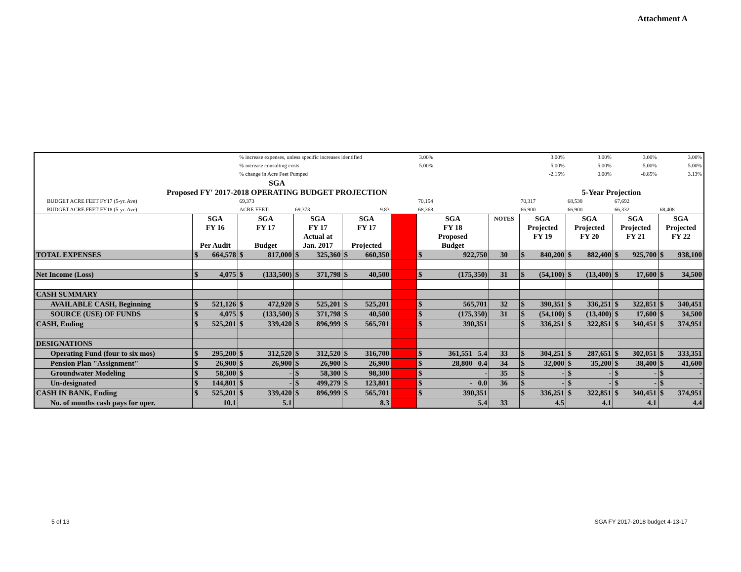Attachment A
| | | | % increase expenses, unless specific increases identified | | | | | | 3.00% | | | | 3.00% | | 3.00% | | 3.00% | | 3.00% | |
| | | | % increase consulting costs | | | | | | 5.00% | | | | 5.00% | | 5.00% | | 5.00% | | 5.00% | |
| | | | % change in Acre Feet Pumped | | | | | | | | | | -2.15% | | 0.00% | | -0.85% | | 3.13% | |
| SGA Proposed FY' 2017-2018 OPERATING BUDGET PROJECTION | | | | | | | | | | | | | 5-Year Projection | | | | | | | |
| BUDGET ACRE FEET FY17 (5-yr. Ave) | | | 69,373 | | | | | | | 70,154 | | | 70,317 | | 68,538 | | 67,692 | | | |
| BUDGET ACRE FEET FY18 (5-yr. Ave) | | | ACRE FEET: | | 69,373 | | 9.83 | | | 68,368 | | | 66,900 | | 66,900 | | 66,332 | | 68,408 | |
| | SGA FY 16 Per Audit | | SGA FY 17 Budget | | SGA FY 17 Actual at Jan. 2017 | | SGA FY 17 Projected | | | SGA FY 18 Proposed Budget | | NOTES | SGA Projected FY 19 | | SGA Projected FY 20 | | SGA Projected FY 21 | | SGA Projected FY 22 | |
| TOTAL EXPENSES | $ | 664,578 | $ | 817,000 | $ | 325,360 | $ | 660,350 | | $ | 922,750 | 30 | $ | 840,200 | $ | 882,400 | $ | 925,700 | $ | 938,100 |
| Net Income (Loss) | $ | 4,075 | $ | (133,500) | $ | 371,798 | $ | 40,500 | | $ | (175,350) | 31 | $ | (54,100) | $ | (13,400) | $ | 17,600 | $ | 34,500 |
| CASH SUMMARY | | | | | | | | | | | | | | | | | | | | |
| AVAILABLE CASH, Beginning | $ | 521,126 | $ | 472,920 | $ | 525,201 | $ | 525,201 | | $ | 565,701 | 32 | $ | 390,351 | $ | 336,251 | $ | 322,851 | $ | 340,451 |
| SOURCE (USE) OF FUNDS | $ | 4,075 | $ | (133,500) | $ | 371,798 | $ | 40,500 | | $ | (175,350) | 31 | $ | (54,100) | $ | (13,400) | $ | 17,600 | $ | 34,500 |
| CASH, Ending | $ | 525,201 | $ | 339,420 | $ | 896,999 | $ | 565,701 | | $ | 390,351 | | $ | 336,251 | $ | 322,851 | $ | 340,451 | $ | 374,951 |
| DESIGNATIONS | | | | | | | | | | | | | | | | | | | | |
| Operating Fund (four to six mos) | $ | 295,200 | $ | 312,520 | $ | 312,520 | $ | 316,700 | | $ | 361,551 5.4 | 33 | $ | 304,251 | $ | 287,651 | $ | 302,051 | $ | 333,351 |
| Pension Plan "Assignment" | $ | 26,900 | $ | 26,900 | $ | 26,900 | $ | 26,900 | | $ | 28,800 0.4 | 34 | $ | 32,000 | $ | 35,200 | $ | 38,400 | $ | 41,600 |
| Groundwater Modeling | $ | 58,300 | $ | - | $ | 58,300 | $ | 98,300 | | $ | - | 35 | $ | - | $ | - | $ | - | $ | - |
| Un-designated | $ | 144,801 | $ | - | $ | 499,279 | $ | 123,801 | | $ | - 0.0 | 36 | $ | - | $ | - | $ | - | $ | - |
| CASH IN BANK, Ending | $ | 525,201 | $ | 339,420 | $ | 896,999 | $ | 565,701 | | $ | 390,351 | | $ | 336,251 | $ | 322,851 | $ | 340,451 | $ | 374,951 |
| No. of months cash pays for oper. | 10.1 | | 5.1 | | | | 8.3 | | | 5.4 | | 33 | 4.5 | | 4.1 | | 4.1 | | 4.4 | |
5 of 13
SGA FY 2017-2018 budget 4-13-17